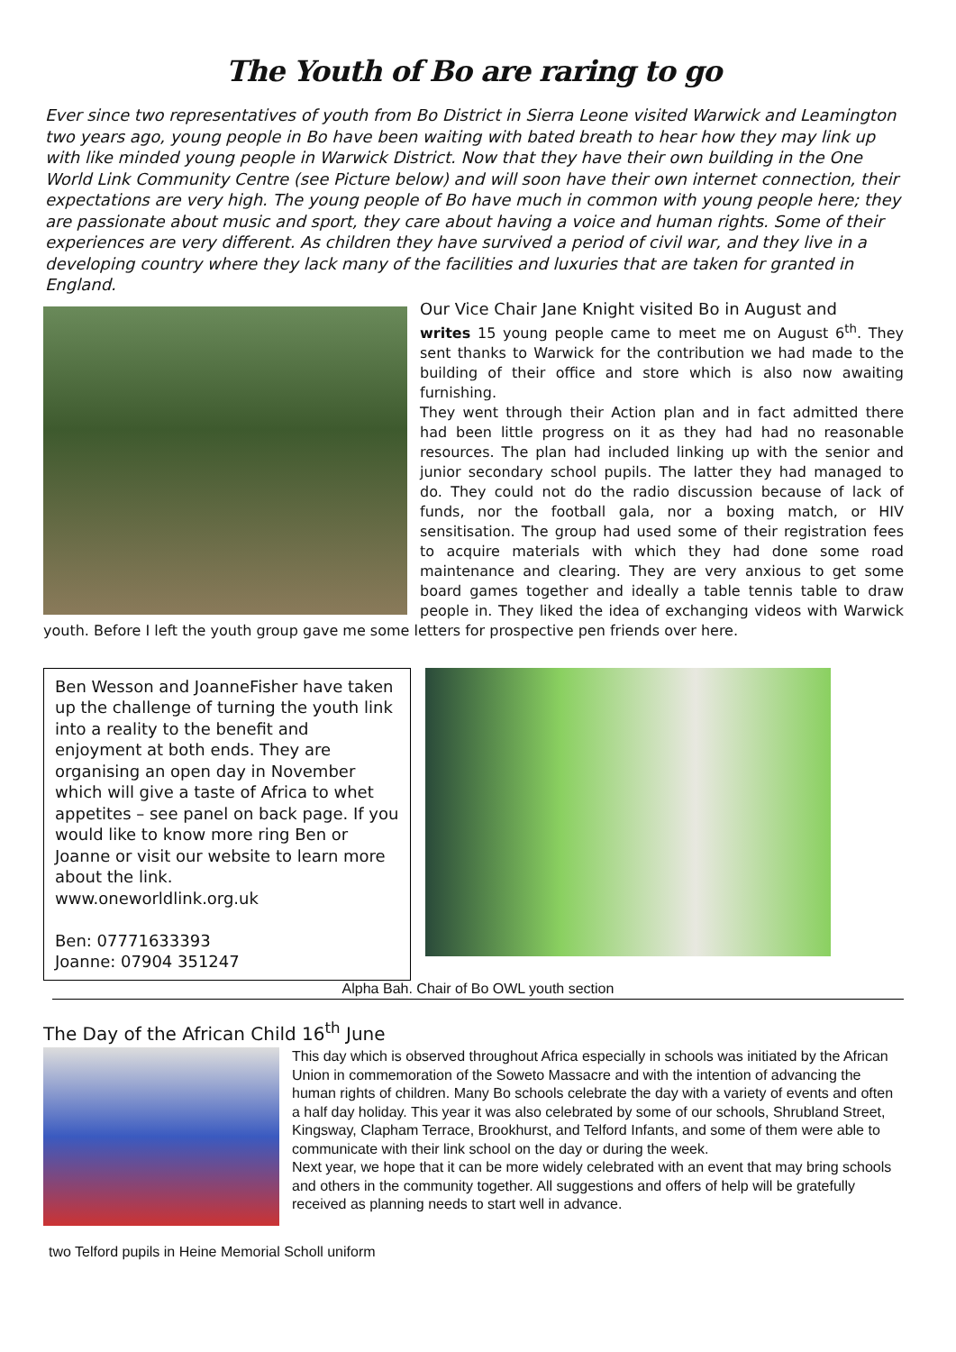The Youth of Bo are raring to go
Ever since two representatives of youth from Bo District in Sierra Leone visited Warwick and Leamington two years ago, young people in Bo have been waiting with bated breath to hear how they may link up with like minded young people in Warwick District. Now that they have their own building in the One World Link Community Centre (see Picture below) and will soon have their own internet connection, their expectations are very high. The young people of Bo have much in common with young people here; they are passionate about music and sport, they care about having a voice and human rights. Some of their experiences are very different. As children they have survived a period of civil war, and they live in a developing country where they lack many of the facilities and luxuries that are taken for granted in England.
Our Vice Chair Jane Knight visited Bo in August and
writes 15 young people came to meet me on August 6<sup>th</sup>. They sent thanks to Warwick for the contribution we had made to the building of their office and store which is also now awaiting furnishing.
They went through their Action plan and in fact admitted there had been little progress on it as they had had no reasonable resources. The plan had included linking up with the senior and junior secondary school pupils. The latter they had managed to do. They could not do the radio discussion because of lack of funds, nor the football gala, nor a boxing match, or HIV sensitisation. The group had used some of their registration fees to acquire materials with which they had done some road maintenance and clearing. They are very anxious to get some board games together and ideally a table tennis table to draw people in. They liked the idea of exchanging videos with Warwick youth. Before I left the youth group gave me some letters for prospective pen friends over here.
Ben Wesson and JoanneFisher have taken up the challenge of turning the youth link into a reality to the benefit and enjoyment at both ends. They are organising an open day in November which will give a taste of Africa to whet appetites – see panel on back page. If you would like to know more ring Ben or Joanne or visit our website to learn more about the link.
www.oneworldlink.org.uk
Ben: 07771633393
Joanne: 07904 351247
Alpha Bah. Chair of Bo OWL youth section
The Day of the African Child 16<sup>th</sup> June
This day which is observed throughout Africa especially in schools was initiated by the African Union in commemoration of the Soweto Massacre and with the intention of advancing the human rights of children. Many Bo schools celebrate the day with a variety of events and often a half day holiday. This year it was also celebrated by some of our schools, Shrubland Street, Kingsway, Clapham Terrace, Brookhurst, and Telford Infants, and some of them were able to communicate with their link school on the day or during the week.
Next year, we hope that it can be more widely celebrated with an event that may bring schools and others in the community together. All suggestions and offers of help will be gratefully received as planning needs to start well in advance.
two Telford pupils in Heine Memorial Scholl uniform